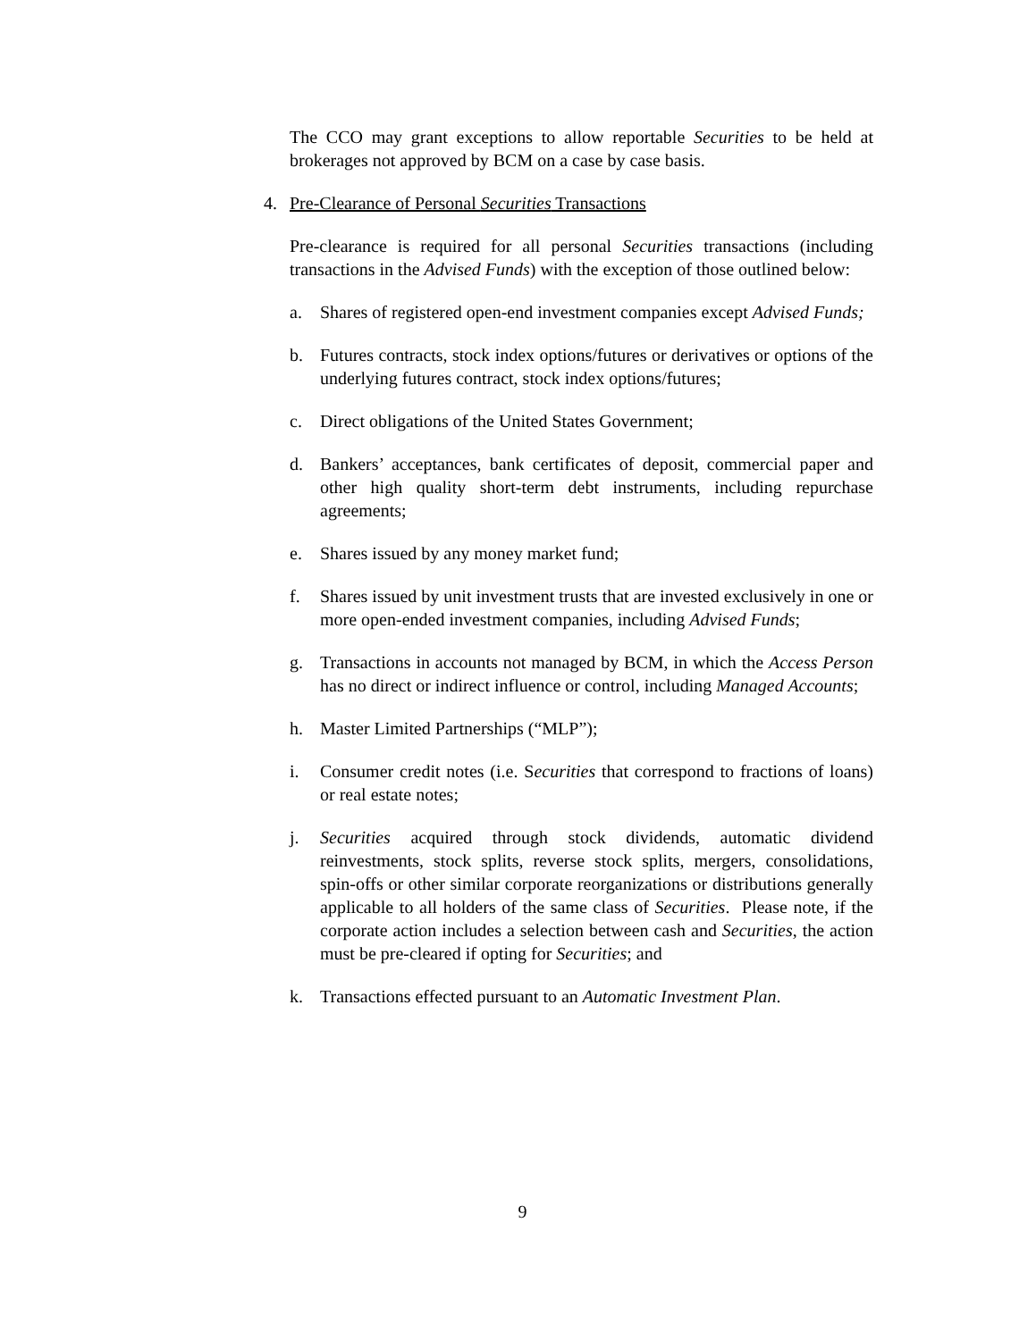The CCO may grant exceptions to allow reportable Securities to be held at brokerages not approved by BCM on a case by case basis.
4. Pre-Clearance of Personal Securities Transactions
Pre-clearance is required for all personal Securities transactions (including transactions in the Advised Funds) with the exception of those outlined below:
a. Shares of registered open-end investment companies except Advised Funds;
b. Futures contracts, stock index options/futures or derivatives or options of the underlying futures contract, stock index options/futures;
c. Direct obligations of the United States Government;
d. Bankers’ acceptances, bank certificates of deposit, commercial paper and other high quality short-term debt instruments, including repurchase agreements;
e. Shares issued by any money market fund;
f. Shares issued by unit investment trusts that are invested exclusively in one or more open-ended investment companies, including Advised Funds;
g. Transactions in accounts not managed by BCM, in which the Access Person has no direct or indirect influence or control, including Managed Accounts;
h. Master Limited Partnerships (“MLP”);
i. Consumer credit notes (i.e. Securities that correspond to fractions of loans) or real estate notes;
j. Securities acquired through stock dividends, automatic dividend reinvestments, stock splits, reverse stock splits, mergers, consolidations, spin-offs or other similar corporate reorganizations or distributions generally applicable to all holders of the same class of Securities. Please note, if the corporate action includes a selection between cash and Securities, the action must be pre-cleared if opting for Securities; and
k. Transactions effected pursuant to an Automatic Investment Plan.
9